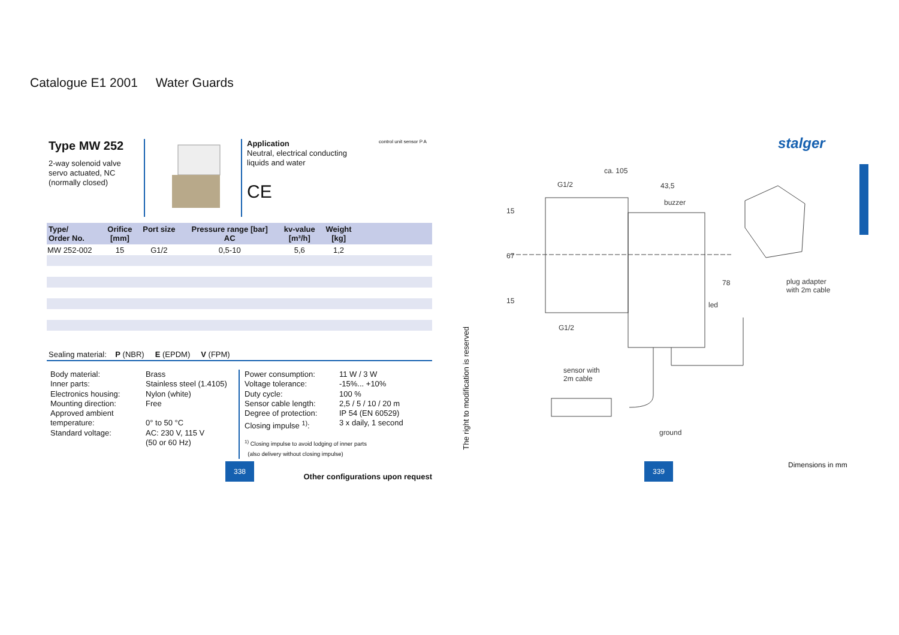Catalogue E1 2001 Water Guards
Type MW 252
2-way solenoid valve
servo actuated, NC
(normally closed)
Application
Neutral, electrical conducting liquids and water
CE
control unit sensor P A
| Type/ Order No. | Orifice [mm] | Port size | Pressure range [bar] AC | kv-value [m³/h] | Weight [kg] | |
| --- | --- | --- | --- | --- | --- | --- |
| MW 252-002 | 15 | G1/2 | 0,5-10 | 5,6 | 1,2 | |
Sealing material: P (NBR) E (EPDM) V (FPM)
Body material:
Inner parts:
Electronics housing:
Mounting direction:
Approved ambient
temperature:
Standard voltage:
Brass
Stainless steel (1.4105)
Nylon (white)
Free
0° to 50 °C
AC: 230 V, 115 V
(50 or 60 Hz)
Power consumption:
Voltage tolerance:
Duty cycle:
Sensor cable length:
Degree of protection:
Closing impulse <sup>1)</sup>:
11 W / 3 W
-15%... +10%
100 %
2,5 / 5 / 10 / 20 m
IP 54 (EN 60529)
3 x daily, 1 second
<sup>1)</sup> Closing impulse to avoid lodging of inner parts
(also delivery without closing impulse)
Other configurations upon request
338
The right to modification is reserved
stalger
ca. 105
G1/2 43,5
buzzer
15
67
78
15 led
G1/2
plug adapter
with 2m cable
sensor with
2m cable
ground
Dimensions in mm
339